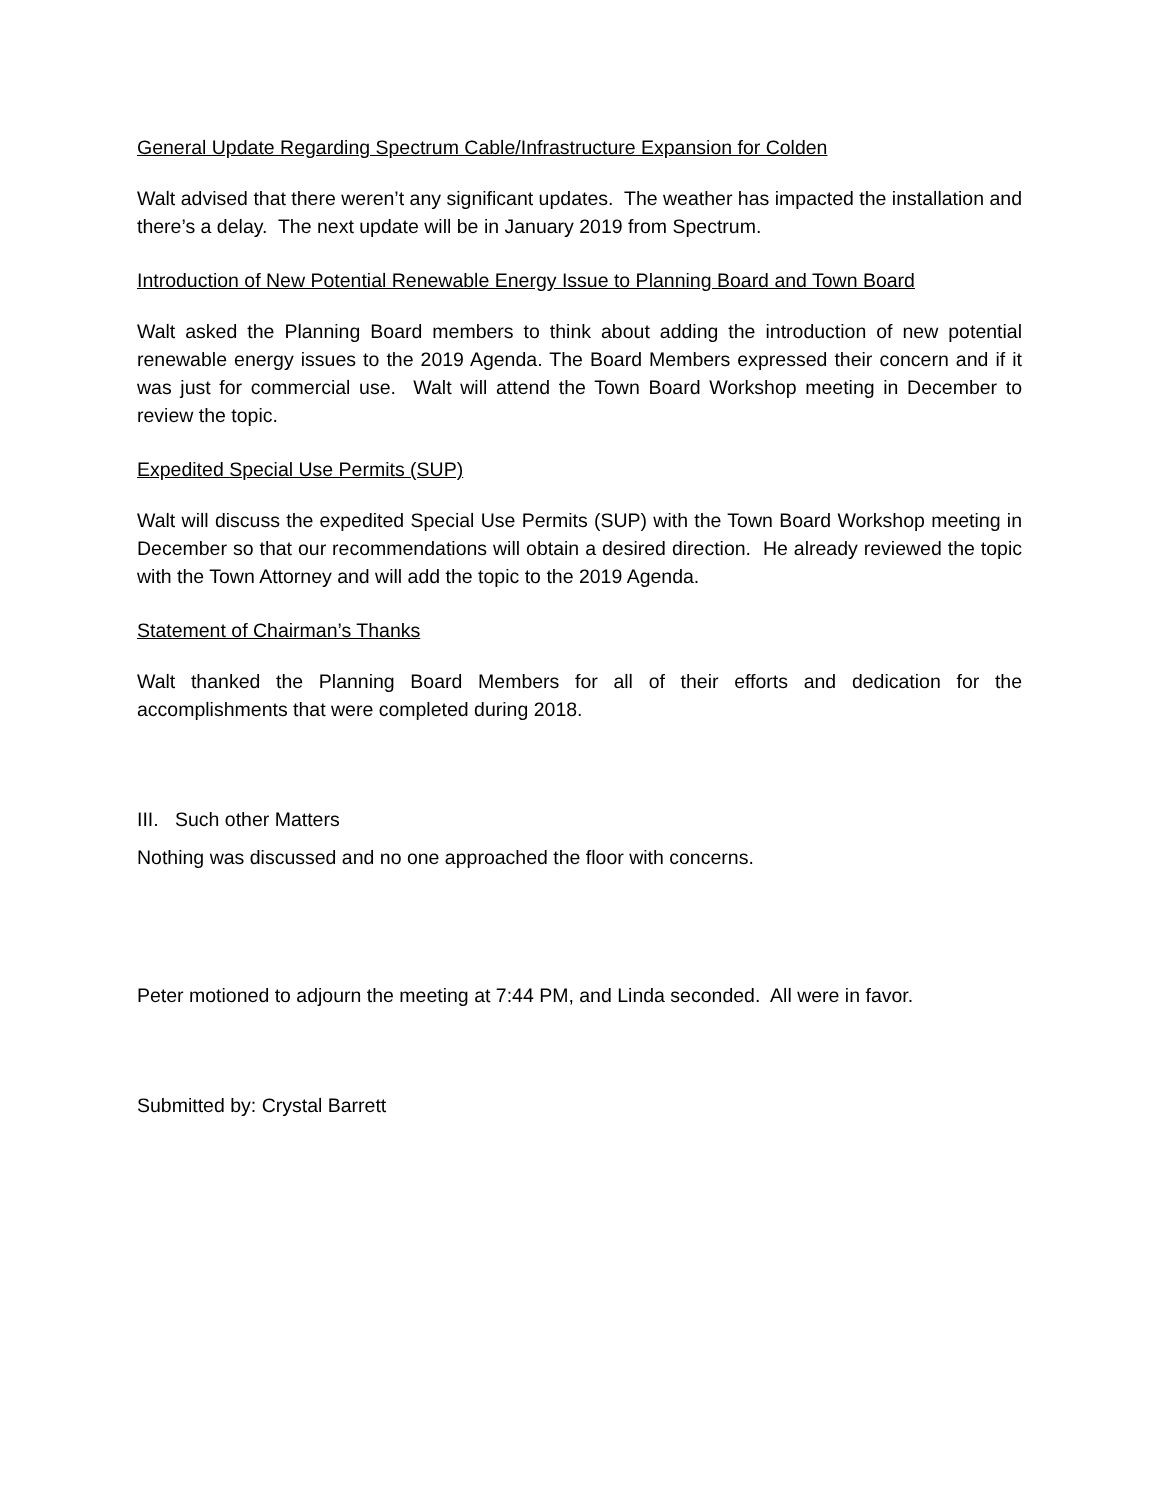General Update Regarding Spectrum Cable/Infrastructure Expansion for Colden
Walt advised that there weren’t any significant updates. The weather has impacted the installation and there’s a delay. The next update will be in January 2019 from Spectrum.
Introduction of New Potential Renewable Energy Issue to Planning Board and Town Board
Walt asked the Planning Board members to think about adding the introduction of new potential renewable energy issues to the 2019 Agenda. The Board Members expressed their concern and if it was just for commercial use. Walt will attend the Town Board Workshop meeting in December to review the topic.
Expedited Special Use Permits (SUP)
Walt will discuss the expedited Special Use Permits (SUP) with the Town Board Workshop meeting in December so that our recommendations will obtain a desired direction. He already reviewed the topic with the Town Attorney and will add the topic to the 2019 Agenda.
Statement of Chairman’s Thanks
Walt thanked the Planning Board Members for all of their efforts and dedication for the accomplishments that were completed during 2018.
III. Such other Matters
Nothing was discussed and no one approached the floor with concerns.
Peter motioned to adjourn the meeting at 7:44 PM, and Linda seconded. All were in favor.
Submitted by: Crystal Barrett